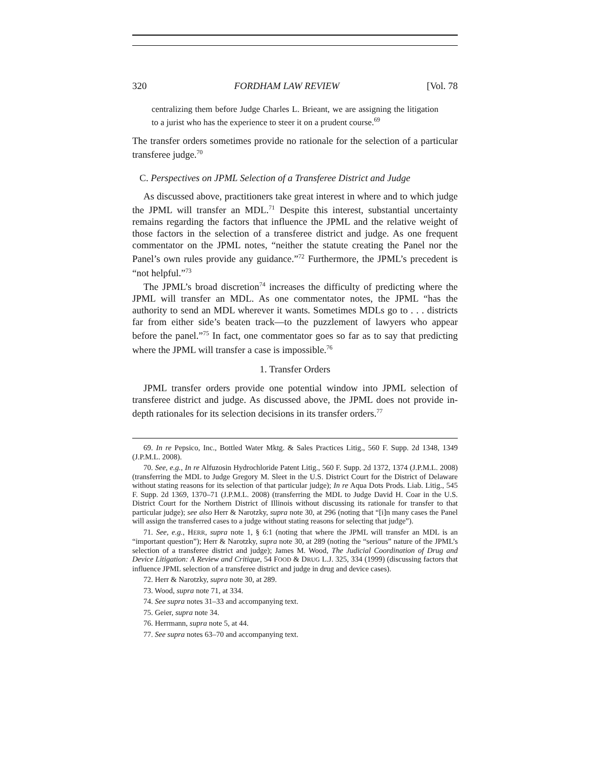320 FORDHAM LAW REVIEW [Vol. 78
centralizing them before Judge Charles L. Brieant, we are assigning the litigation to a jurist who has the experience to steer it on a prudent course.<sup>69</sup>
The transfer orders sometimes provide no rationale for the selection of a particular transferee judge.<sup>70</sup>
C. Perspectives on JPML Selection of a Transferee District and Judge
As discussed above, practitioners take great interest in where and to which judge the JPML will transfer an MDL.<sup>71</sup> Despite this interest, substantial uncertainty remains regarding the factors that influence the JPML and the relative weight of those factors in the selection of a transferee district and judge. As one frequent commentator on the JPML notes, “neither the statute creating the Panel nor the Panel’s own rules provide any guidance.”<sup>72</sup> Furthermore, the JPML’s precedent is “not helpful.”<sup>73</sup>
The JPML’s broad discretion<sup>74</sup> increases the difficulty of predicting where the JPML will transfer an MDL. As one commentator notes, the JPML “has the authority to send an MDL wherever it wants. Sometimes MDLs go to . . . districts far from either side’s beaten track—to the puzzlement of lawyers who appear before the panel.”<sup>75</sup> In fact, one commentator goes so far as to say that predicting where the JPML will transfer a case is impossible.<sup>76</sup>
1. Transfer Orders
JPML transfer orders provide one potential window into JPML selection of transferee district and judge. As discussed above, the JPML does not provide in-depth rationales for its selection decisions in its transfer orders.<sup>77</sup>
69. In re Pepsico, Inc., Bottled Water Mktg. & Sales Practices Litig., 560 F. Supp. 2d 1348, 1349 (J.P.M.L. 2008).
70. See, e.g., In re Alfuzosin Hydrochloride Patent Litig., 560 F. Supp. 2d 1372, 1374 (J.P.M.L. 2008) (transferring the MDL to Judge Gregory M. Sleet in the U.S. District Court for the District of Delaware without stating reasons for its selection of that particular judge); In re Aqua Dots Prods. Liab. Litig., 545 F. Supp. 2d 1369, 1370–71 (J.P.M.L. 2008) (transferring the MDL to Judge David H. Coar in the U.S. District Court for the Northern District of Illinois without discussing its rationale for transfer to that particular judge); see also Herr & Narotzky, supra note 30, at 296 (noting that “[i]n many cases the Panel will assign the transferred cases to a judge without stating reasons for selecting that judge”).
71. See, e.g., HERR, supra note 1, § 6:1 (noting that where the JPML will transfer an MDL is an “important question”); Herr & Narotzky, supra note 30, at 289 (noting the “serious” nature of the JPML’s selection of a transferee district and judge); James M. Wood, The Judicial Coordination of Drug and Device Litigation: A Review and Critique, 54 FOOD & DRUG L.J. 325, 334 (1999) (discussing factors that influence JPML selection of a transferee district and judge in drug and device cases).
72. Herr & Narotzky, supra note 30, at 289.
73. Wood, supra note 71, at 334.
74. See supra notes 31–33 and accompanying text.
75. Geier, supra note 34.
76. Herrmann, supra note 5, at 44.
77. See supra notes 63–70 and accompanying text.